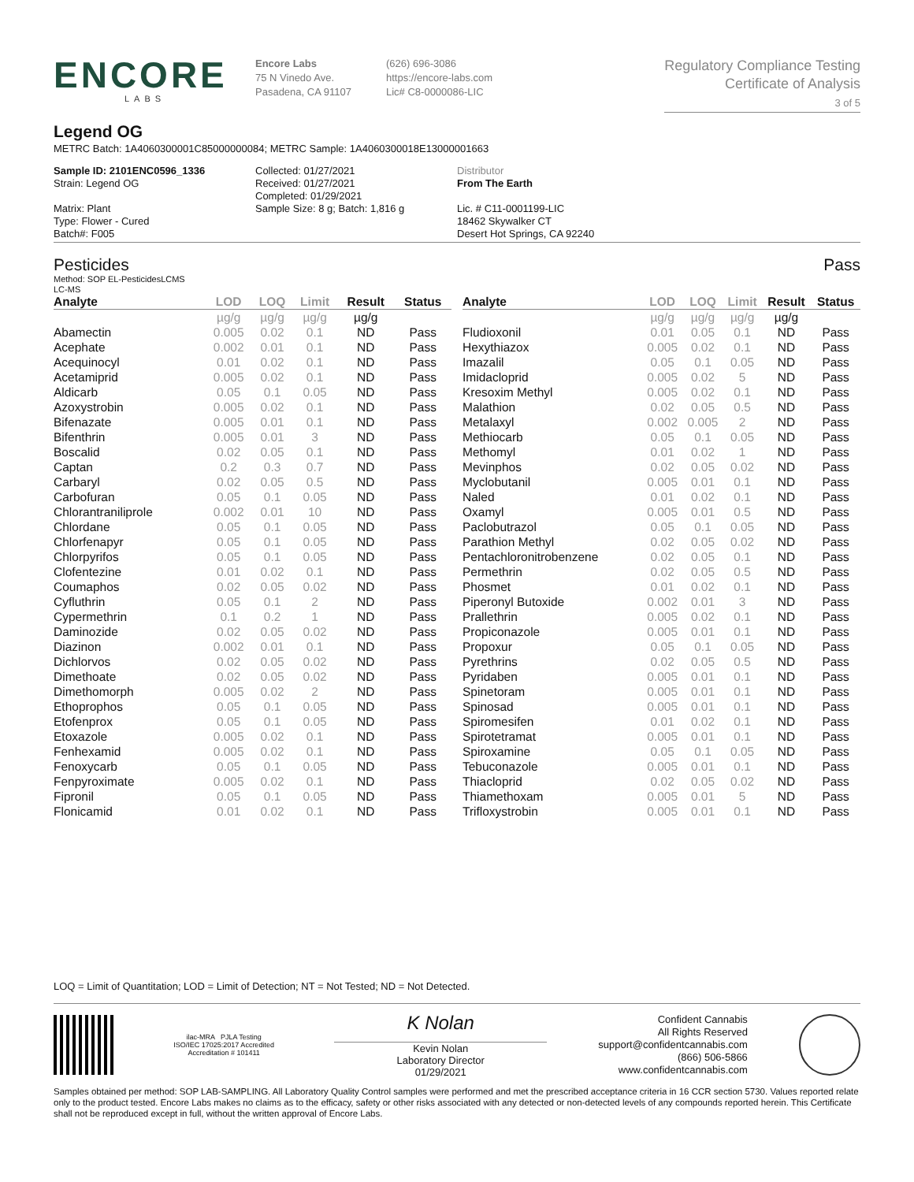ENCORE
LABS
Encore Labs
75 N Vinedo Ave.
Pasadena, CA 91107
(626) 696-3086
https://encore-labs.com
Lic# C8-0000086-LIC
Regulatory Compliance Testing
Certificate of Analysis
3 of 5
Legend OG
METRC Batch: 1A4060300001C85000000084; METRC Sample: 1A4060300018E13000001663
Sample ID: 2101ENC0596_1336
Strain: Legend OG
Matrix: Plant
Type: Flower - Cured
Batch#: F005
Collected: 01/27/2021
Received: 01/27/2021
Completed: 01/29/2021
Sample Size: 8 g; Batch: 1,816 g
Distributor
From The Earth
Lic. # C11-0001199-LIC
18462 Skywalker CT
Desert Hot Springs, CA 92240
Pesticides Pass
Method: SOP EL-PesticidesLCMS
LC-MS
| Analyte | LOD | LOQ | Limit | Result | Status |
| --- | --- | --- | --- | --- | --- |
| | µg/g | µg/g | µg/g | µg/g | |
| Abamectin | 0.005 | 0.02 | 0.1 | ND | Pass |
| Acephate | 0.002 | 0.01 | 0.1 | ND | Pass |
| Acequinocyl | 0.01 | 0.02 | 0.1 | ND | Pass |
| Acetamiprid | 0.005 | 0.02 | 0.1 | ND | Pass |
| Aldicarb | 0.05 | 0.1 | 0.05 | ND | Pass |
| Azoxystrobin | 0.005 | 0.02 | 0.1 | ND | Pass |
| Bifenazate | 0.005 | 0.01 | 0.1 | ND | Pass |
| Bifenthrin | 0.005 | 0.01 | 3 | ND | Pass |
| Boscalid | 0.02 | 0.05 | 0.1 | ND | Pass |
| Captan | 0.2 | 0.3 | 0.7 | ND | Pass |
| Carbaryl | 0.02 | 0.05 | 0.5 | ND | Pass |
| Carbofuran | 0.05 | 0.1 | 0.05 | ND | Pass |
| Chlorantraniliprole | 0.002 | 0.01 | 10 | ND | Pass |
| Chlordane | 0.05 | 0.1 | 0.05 | ND | Pass |
| Chlorfenapyr | 0.05 | 0.1 | 0.05 | ND | Pass |
| Chlorpyrifos | 0.05 | 0.1 | 0.05 | ND | Pass |
| Clofentezine | 0.01 | 0.02 | 0.1 | ND | Pass |
| Coumaphos | 0.02 | 0.05 | 0.02 | ND | Pass |
| Cyfluthrin | 0.05 | 0.1 | 2 | ND | Pass |
| Cypermethrin | 0.1 | 0.2 | 1 | ND | Pass |
| Daminozide | 0.02 | 0.05 | 0.02 | ND | Pass |
| Diazinon | 0.002 | 0.01 | 0.1 | ND | Pass |
| Dichlorvos | 0.02 | 0.05 | 0.02 | ND | Pass |
| Dimethoate | 0.02 | 0.05 | 0.02 | ND | Pass |
| Dimethomorph | 0.005 | 0.02 | 2 | ND | Pass |
| Ethoprophos | 0.05 | 0.1 | 0.05 | ND | Pass |
| Etofenprox | 0.05 | 0.1 | 0.05 | ND | Pass |
| Etoxazole | 0.005 | 0.02 | 0.1 | ND | Pass |
| Fenhexamid | 0.005 | 0.02 | 0.1 | ND | Pass |
| Fenoxycarb | 0.05 | 0.1 | 0.05 | ND | Pass |
| Fenpyroximate | 0.005 | 0.02 | 0.1 | ND | Pass |
| Fipronil | 0.05 | 0.1 | 0.05 | ND | Pass |
| Flonicamid | 0.01 | 0.02 | 0.1 | ND | Pass |
| Analyte | LOD | LOQ | Limit | Result | Status |
| --- | --- | --- | --- | --- | --- |
| | µg/g | µg/g | µg/g | µg/g | |
| Fludioxonil | 0.01 | 0.05 | 0.1 | ND | Pass |
| Hexythiazox | 0.005 | 0.02 | 0.1 | ND | Pass |
| Imazalil | 0.05 | 0.1 | 0.05 | ND | Pass |
| Imidacloprid | 0.005 | 0.02 | 5 | ND | Pass |
| Kresoxim Methyl | 0.005 | 0.02 | 0.1 | ND | Pass |
| Malathion | 0.02 | 0.05 | 0.5 | ND | Pass |
| Metalaxyl | 0.002 | 0.005 | 2 | ND | Pass |
| Methiocarb | 0.05 | 0.1 | 0.05 | ND | Pass |
| Methomyl | 0.01 | 0.02 | 1 | ND | Pass |
| Mevinphos | 0.02 | 0.05 | 0.02 | ND | Pass |
| Myclobutanil | 0.005 | 0.01 | 0.1 | ND | Pass |
| Naled | 0.01 | 0.02 | 0.1 | ND | Pass |
| Oxamyl | 0.005 | 0.01 | 0.5 | ND | Pass |
| Paclobutrazol | 0.05 | 0.1 | 0.05 | ND | Pass |
| Parathion Methyl | 0.02 | 0.05 | 0.02 | ND | Pass |
| Pentachloronitrobenzene | 0.02 | 0.05 | 0.1 | ND | Pass |
| Permethrin | 0.02 | 0.05 | 0.5 | ND | Pass |
| Phosmet | 0.01 | 0.02 | 0.1 | ND | Pass |
| Piperonyl Butoxide | 0.002 | 0.01 | 3 | ND | Pass |
| Prallethrin | 0.005 | 0.02 | 0.1 | ND | Pass |
| Propiconazole | 0.005 | 0.01 | 0.1 | ND | Pass |
| Propoxur | 0.05 | 0.1 | 0.05 | ND | Pass |
| Pyrethrins | 0.02 | 0.05 | 0.5 | ND | Pass |
| Pyridaben | 0.005 | 0.01 | 0.1 | ND | Pass |
| Spinetoram | 0.005 | 0.01 | 0.1 | ND | Pass |
| Spinosad | 0.005 | 0.01 | 0.1 | ND | Pass |
| Spiromesifen | 0.01 | 0.02 | 0.1 | ND | Pass |
| Spirotetramat | 0.005 | 0.01 | 0.1 | ND | Pass |
| Spiroxamine | 0.05 | 0.1 | 0.05 | ND | Pass |
| Tebuconazole | 0.005 | 0.01 | 0.1 | ND | Pass |
| Thiacloprid | 0.02 | 0.05 | 0.02 | ND | Pass |
| Thiamethoxam | 0.005 | 0.01 | 5 | ND | Pass |
| Trifloxystrobin | 0.005 | 0.01 | 0.1 | ND | Pass |
LOQ = Limit of Quantitation; LOD = Limit of Detection; NT = Not Tested; ND = Not Detected.
ilac-MRA PJLA Testing
ISO/IEC 17025:2017 Accredited
Accreditation # 101411
K Nolan
Kevin Nolan
Laboratory Director
01/29/2021
Confident Cannabis
All Rights Reserved
support@confidentcannabis.com
(866) 506-5866
www.confidentcannabis.com
Samples obtained per method: SOP LAB-SAMPLING. All Laboratory Quality Control samples were performed and met the prescribed acceptance criteria in 16 CCR section 5730. Values reported relate only to the product tested. Encore Labs makes no claims as to the efficacy, safety or other risks associated with any detected or non-detected levels of any compounds reported herein. This Certificate shall not be reproduced except in full, without the written approval of Encore Labs.